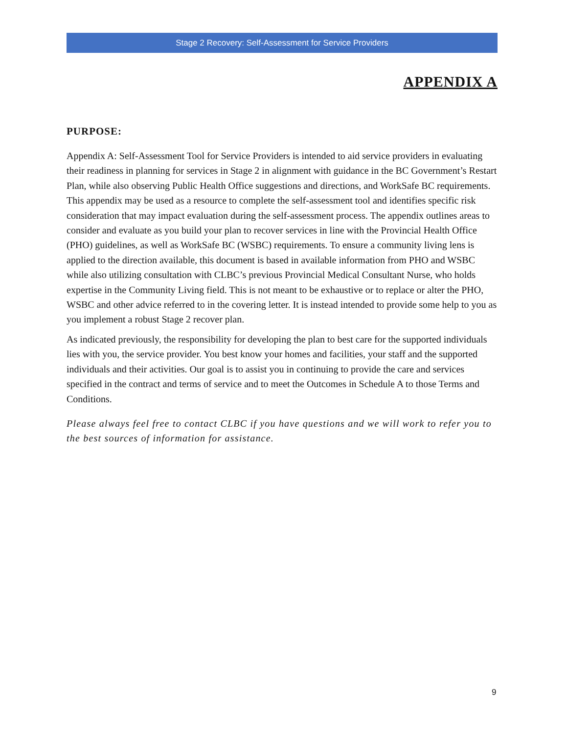Stage 2 Recovery: Self-Assessment for Service Providers
APPENDIX A
PURPOSE:
Appendix A: Self-Assessment Tool for Service Providers is intended to aid service providers in evaluating their readiness in planning for services in Stage 2 in alignment with guidance in the BC Government’s Restart Plan, while also observing Public Health Office suggestions and directions, and WorkSafe BC requirements. This appendix may be used as a resource to complete the self-assessment tool and identifies specific risk consideration that may impact evaluation during the self-assessment process. The appendix outlines areas to consider and evaluate as you build your plan to recover services in line with the Provincial Health Office (PHO) guidelines, as well as WorkSafe BC (WSBC) requirements. To ensure a community living lens is applied to the direction available, this document is based in available information from PHO and WSBC while also utilizing consultation with CLBC’s previous Provincial Medical Consultant Nurse, who holds expertise in the Community Living field. This is not meant to be exhaustive or to replace or alter the PHO, WSBC and other advice referred to in the covering letter. It is instead intended to provide some help to you as you implement a robust Stage 2 recover plan.
As indicated previously, the responsibility for developing the plan to best care for the supported individuals lies with you, the service provider. You best know your homes and facilities, your staff and the supported individuals and their activities. Our goal is to assist you in continuing to provide the care and services specified in the contract and terms of service and to meet the Outcomes in Schedule A to those Terms and Conditions.
Please always feel free to contact CLBC if you have questions and we will work to refer you to the best sources of information for assistance.
9